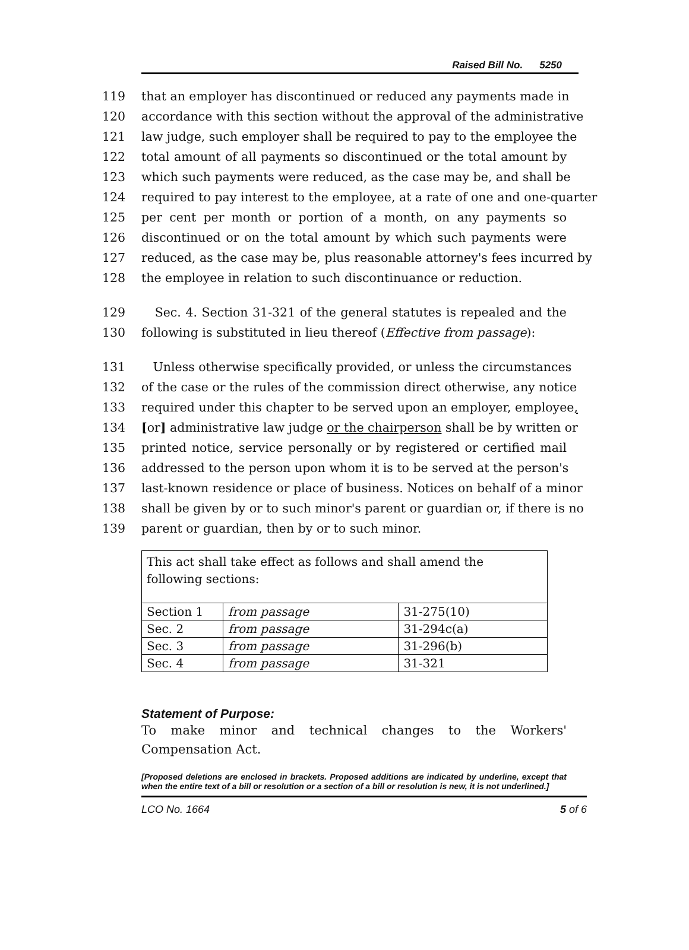Raised Bill No. 5250
119 that an employer has discontinued or reduced any payments made in
120 accordance with this section without the approval of the administrative
121 law judge, such employer shall be required to pay to the employee the
122 total amount of all payments so discontinued or the total amount by
123 which such payments were reduced, as the case may be, and shall be
124 required to pay interest to the employee, at a rate of one and one-quarter
125 per cent per month or portion of a month, on any payments so
126 discontinued or on the total amount by which such payments were
127 reduced, as the case may be, plus reasonable attorney's fees incurred by
128 the employee in relation to such discontinuance or reduction.
129 Sec. 4. Section 31-321 of the general statutes is repealed and the
130 following is substituted in lieu thereof (Effective from passage):
131 Unless otherwise specifically provided, or unless the circumstances
132 of the case or the rules of the commission direct otherwise, any notice
133 required under this chapter to be served upon an employer, employee,
134 [or] administrative law judge or the chairperson shall be by written or
135 printed notice, service personally or by registered or certified mail
136 addressed to the person upon whom it is to be served at the person's
137 last-known residence or place of business. Notices on behalf of a minor
138 shall be given by or to such minor's parent or guardian or, if there is no
139 parent or guardian, then by or to such minor.
| This act shall take effect as follows and shall amend the following sections: | | |
| Section 1 | from passage | 31-275(10) |
| Sec. 2 | from passage | 31-294c(a) |
| Sec. 3 | from passage | 31-296(b) |
| Sec. 4 | from passage | 31-321 |
Statement of Purpose:
To make minor and technical changes to the Workers' Compensation Act.
[Proposed deletions are enclosed in brackets. Proposed additions are indicated by underline, except that when the entire text of a bill or resolution or a section of a bill or resolution is new, it is not underlined.]
LCO No. 1664 5 of 6